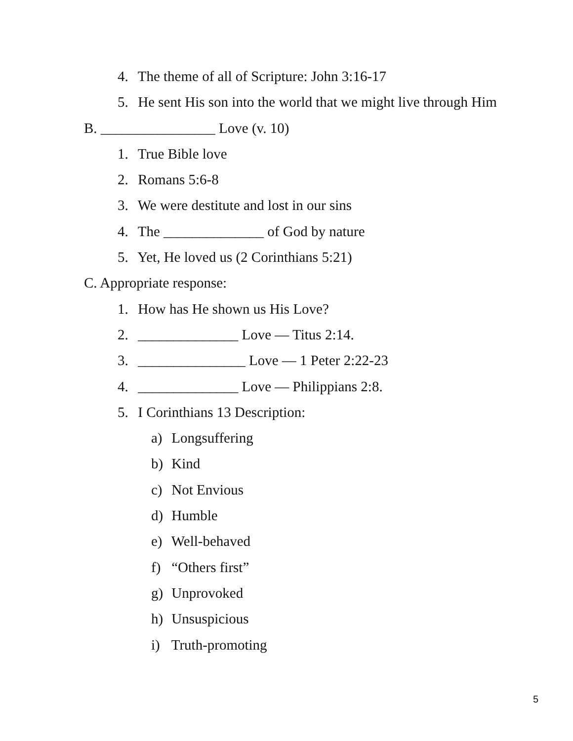4. The theme of all of Scripture: John 3:16-17
5. He sent His son into the world that we might live through Him
B. ________________ Love (v. 10)
1. True Bible love
2. Romans 5:6-8
3. We were destitute and lost in our sins
4. The ______________ of God by nature
5. Yet, He loved us (2 Corinthians 5:21)
C. Appropriate response:
1. How has He shown us His Love?
2. ______________ Love — Titus 2:14.
3. _______________ Love — 1 Peter 2:22-23
4. ______________ Love — Philippians 2:8.
5. I Corinthians 13 Description:
a) Longsuffering
b) Kind
c) Not Envious
d) Humble
e) Well-behaved
f) “Others first”
g) Unprovoked
h) Unsuspicious
i) Truth-promoting
5